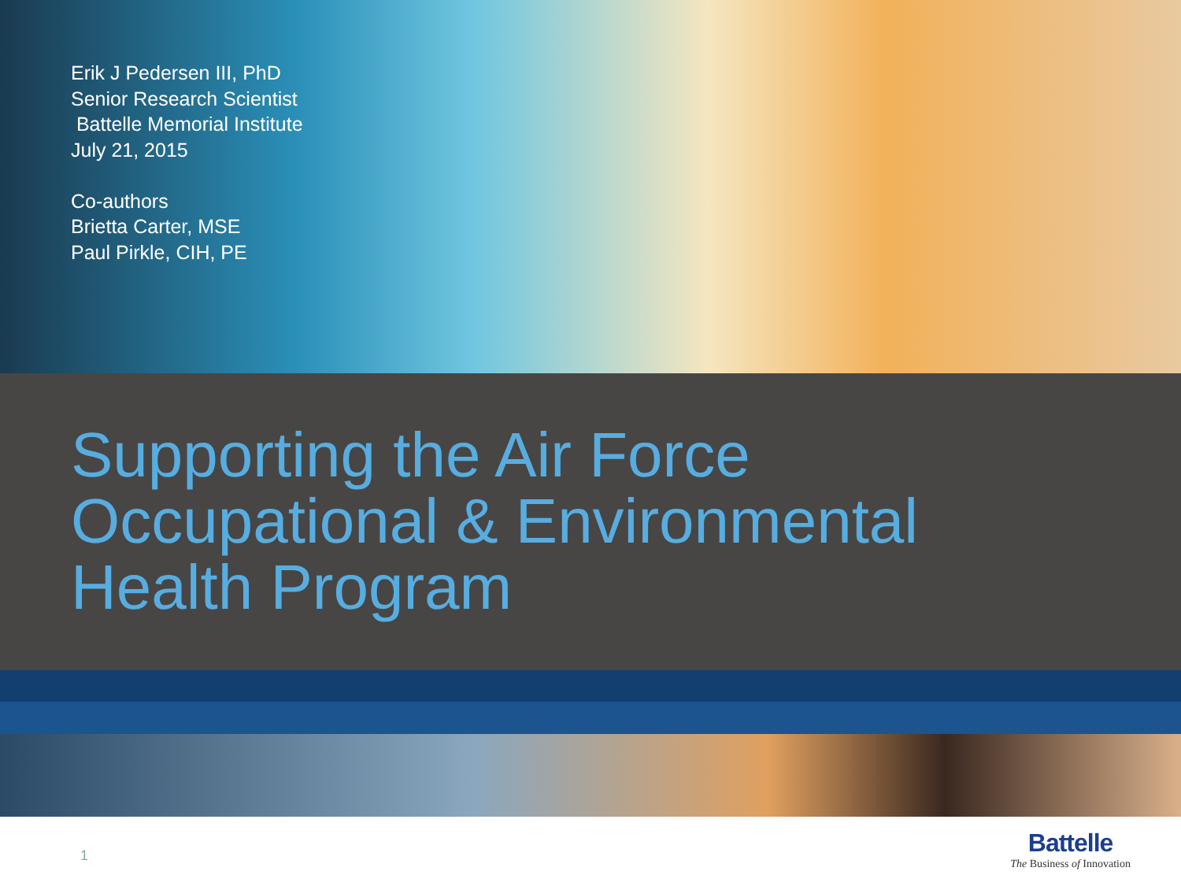Erik J Pedersen III, PhD
Senior Research Scientist
Battelle Memorial Institute
July 21, 2015
Co-authors
Brietta Carter, MSE
Paul Pirkle, CIH, PE
Supporting the Air Force
Occupational & Environmental
Health Program
1
Battelle
The Business of Innovation